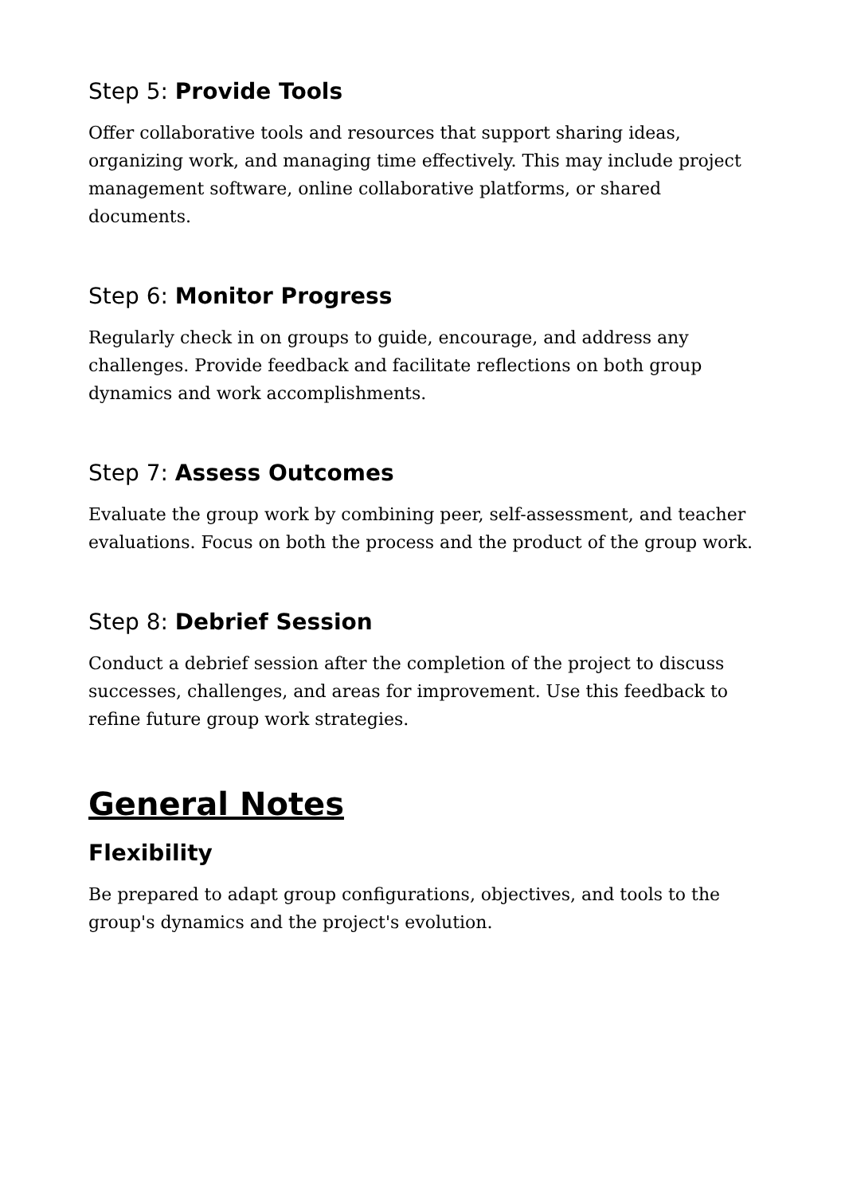Step 5: Provide Tools
Offer collaborative tools and resources that support sharing ideas, organizing work, and managing time effectively. This may include project management software, online collaborative platforms, or shared documents.
Step 6: Monitor Progress
Regularly check in on groups to guide, encourage, and address any challenges. Provide feedback and facilitate reflections on both group dynamics and work accomplishments.
Step 7: Assess Outcomes
Evaluate the group work by combining peer, self-assessment, and teacher evaluations. Focus on both the process and the product of the group work.
Step 8: Debrief Session
Conduct a debrief session after the completion of the project to discuss successes, challenges, and areas for improvement. Use this feedback to refine future group work strategies.
General Notes
Flexibility
Be prepared to adapt group configurations, objectives, and tools to the group's dynamics and the project's evolution.